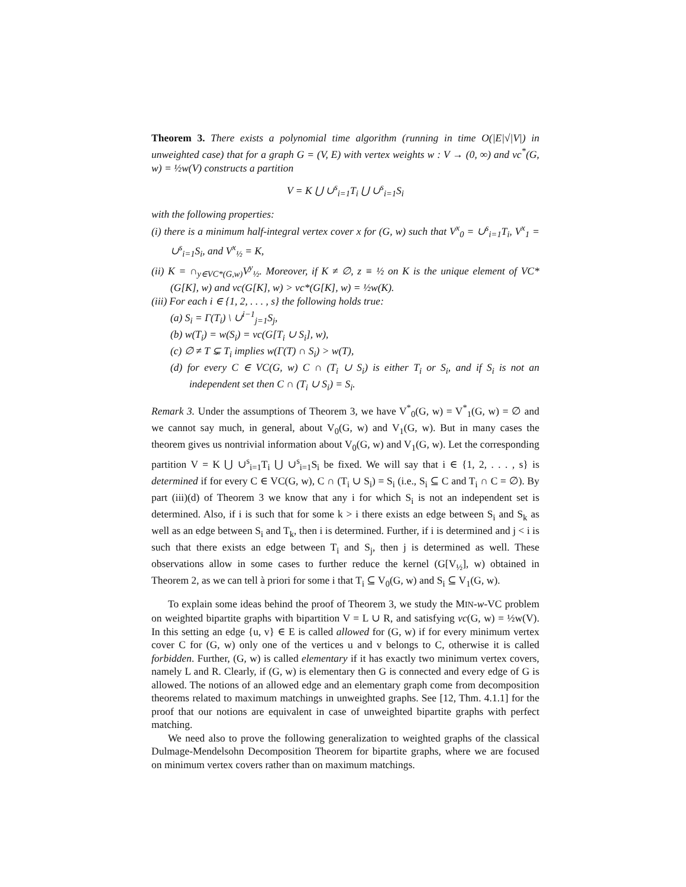Theorem 3. There exists a polynomial time algorithm (running in time O(|E|√|V|) in unweighted case) that for a graph G = (V, E) with vertex weights w : V → (0, ∞) and vc<sup>*</sup>(G, w) = ½w(V) constructs a partition
V = K ⋃ ∪<sup>s</sup><sub>i=1</sub>T<sub>i</sub> ⋃ ∪<sup>s</sup><sub>i=1</sub>S<sub>i</sub>
with the following properties:
(i) there is a minimum half-integral vertex cover x for (G, w) such that V<sup>x</sup><sub>0</sub> = ∪<sup>s</sup><sub>i=1</sub>T<sub>i</sub>, V<sup>x</sup><sub>1</sub> = ∪<sup>s</sup><sub>i=1</sub>S<sub>i</sub>, and V<sup>x</sup><sub>½</sub> = K,
(ii) K = ∩<sub>y∈VC*(G,w)</sub>V<sup>y</sup><sub>½</sub>. Moreover, if K ≠ ∅, z ≡ ½ on K is the unique element of VC*(G[K], w) and vc(G[K], w) > vc*(G[K], w) = ½w(K).
(iii) For each i ∈ {1, 2, . . . , s} the following holds true:
(a) S<sub>i</sub> = Γ(T<sub>i</sub>) \ ∪<sup>i−1</sup><sub>j=1</sub>S<sub>j</sub>,
(b) w(T<sub>i</sub>) = w(S<sub>i</sub>) = vc(G[T<sub>i</sub> ∪ S<sub>i</sub>], w),
(c) ∅ ≠ T ⊊ T<sub>i</sub> implies w(Γ(T) ∩ S<sub>i</sub>) > w(T),
(d) for every C ∈ VC(G, w) C ∩ (T<sub>i</sub> ∪ S<sub>i</sub>) is either T<sub>i</sub> or S<sub>i</sub>, and if S<sub>i</sub> is not an independent set then C ∩ (T<sub>i</sub> ∪ S<sub>i</sub>) = S<sub>i</sub>.
Remark 3. Under the assumptions of Theorem 3, we have V<sup>*</sup><sub>0</sub>(G, w) = V<sup>*</sup><sub>1</sub>(G, w) = ∅ and we cannot say much, in general, about V<sub>0</sub>(G, w) and V<sub>1</sub>(G, w). But in many cases the theorem gives us nontrivial information about V<sub>0</sub>(G, w) and V<sub>1</sub>(G, w). Let the corresponding partition V = K ⋃ ∪<sup>s</sup><sub>i=1</sub>T<sub>i</sub> ⋃ ∪<sup>s</sup><sub>i=1</sub>S<sub>i</sub> be fixed. We will say that i ∈ {1, 2, . . . , s} is determined if for every C ∈ VC(G, w), C ∩ (T<sub>i</sub> ∪ S<sub>i</sub>) = S<sub>i</sub> (i.e., S<sub>i</sub> ⊆ C and T<sub>i</sub> ∩ C = ∅). By part (iii)(d) of Theorem 3 we know that any i for which S<sub>i</sub> is not an independent set is determined. Also, if i is such that for some k > i there exists an edge between S<sub>i</sub> and S<sub>k</sub> as well as an edge between S<sub>i</sub> and T<sub>k</sub>, then i is determined. Further, if i is determined and j < i is such that there exists an edge between T<sub>i</sub> and S<sub>j</sub>, then j is determined as well. These observations allow in some cases to further reduce the kernel (G[V<sub>½</sub>], w) obtained in Theorem 2, as we can tell à priori for some i that T<sub>i</sub> ⊆ V<sub>0</sub>(G, w) and S<sub>i</sub> ⊆ V<sub>1</sub>(G, w).
To explain some ideas behind the proof of Theorem 3, we study the MIN-w-VC problem on weighted bipartite graphs with bipartition V = L ∪ R, and satisfying vc(G, w) = ½w(V). In this setting an edge {u, v} ∈ E is called allowed for (G, w) if for every minimum vertex cover C for (G, w) only one of the vertices u and v belongs to C, otherwise it is called forbidden. Further, (G, w) is called elementary if it has exactly two minimum vertex covers, namely L and R. Clearly, if (G, w) is elementary then G is connected and every edge of G is allowed. The notions of an allowed edge and an elementary graph come from decomposition theorems related to maximum matchings in unweighted graphs. See [12, Thm. 4.1.1] for the proof that our notions are equivalent in case of unweighted bipartite graphs with perfect matching.
We need also to prove the following generalization to weighted graphs of the classical Dulmage-Mendelsohn Decomposition Theorem for bipartite graphs, where we are focused on minimum vertex covers rather than on maximum matchings.